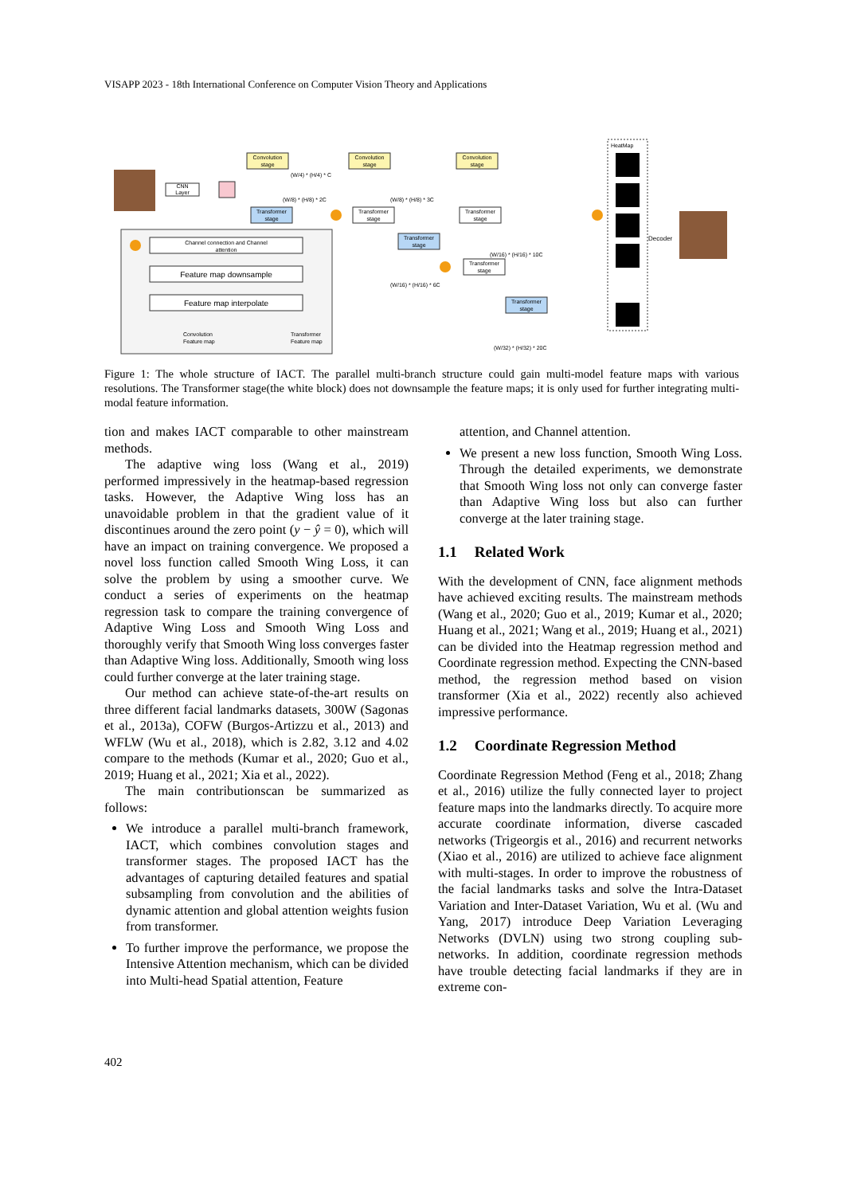VISAPP 2023 - 18th International Conference on Computer Vision Theory and Applications
Channel connection and Channel
attention
Feature map downsample
Feature map interpolate
Convolution
Feature map
Transformer
Feature map
CNN
Layer
Convolution
stage
Convolution
stage
Convolution
stage
(W/4) * (H/4) * C
(W/8) * (H/8) * 2C
(W/8) * (H/8) * 3C
Transformer
stage
Transformer
stage
Transformer
stage
Transformer
stage
Transformer
stage
(W/16) * (H/16) * 6C
(W/16) * (H/16) * 10C
Transformer
stage
(W/32) * (H/32) * 20C
HeatMap
Decoder
Figure 1: The whole structure of IACT. The parallel multi-branch structure could gain multi-model feature maps with various resolutions. The Transformer stage(the white block) does not downsample the feature maps; it is only used for further integrating multi-modal feature information.
tion and makes IACT comparable to other mainstream methods.
The adaptive wing loss (Wang et al., 2019) performed impressively in the heatmap-based regression tasks. However, the Adaptive Wing loss has an unavoidable problem in that the gradient value of it discontinues around the zero point (y − ŷ = 0), which will have an impact on training convergence. We proposed a novel loss function called Smooth Wing Loss, it can solve the problem by using a smoother curve. We conduct a series of experiments on the heatmap regression task to compare the training convergence of Adaptive Wing Loss and Smooth Wing Loss and thoroughly verify that Smooth Wing loss converges faster than Adaptive Wing loss. Additionally, Smooth wing loss could further converge at the later training stage.
Our method can achieve state-of-the-art results on three different facial landmarks datasets, 300W (Sagonas et al., 2013a), COFW (Burgos-Artizzu et al., 2013) and WFLW (Wu et al., 2018), which is 2.82, 3.12 and 4.02 compare to the methods (Kumar et al., 2020; Guo et al., 2019; Huang et al., 2021; Xia et al., 2022).
The main contributionscan be summarized as follows:
We introduce a parallel multi-branch framework, IACT, which combines convolution stages and transformer stages. The proposed IACT has the advantages of capturing detailed features and spatial subsampling from convolution and the abilities of dynamic attention and global attention weights fusion from transformer.
To further improve the performance, we propose the Intensive Attention mechanism, which can be divided into Multi-head Spatial attention, Feature
attention, and Channel attention.
We present a new loss function, Smooth Wing Loss. Through the detailed experiments, we demonstrate that Smooth Wing loss not only can converge faster than Adaptive Wing loss but also can further converge at the later training stage.
1.1 Related Work
With the development of CNN, face alignment methods have achieved exciting results. The mainstream methods (Wang et al., 2020; Guo et al., 2019; Kumar et al., 2020; Huang et al., 2021; Wang et al., 2019; Huang et al., 2021) can be divided into the Heatmap regression method and Coordinate regression method. Expecting the CNN-based method, the regression method based on vision transformer (Xia et al., 2022) recently also achieved impressive performance.
1.2 Coordinate Regression Method
Coordinate Regression Method (Feng et al., 2018; Zhang et al., 2016) utilize the fully connected layer to project feature maps into the landmarks directly. To acquire more accurate coordinate information, diverse cascaded networks (Trigeorgis et al., 2016) and recurrent networks (Xiao et al., 2016) are utilized to achieve face alignment with multi-stages. In order to improve the robustness of the facial landmarks tasks and solve the Intra-Dataset Variation and Inter-Dataset Variation, Wu et al. (Wu and Yang, 2017) introduce Deep Variation Leveraging Networks (DVLN) using two strong coupling sub-networks. In addition, coordinate regression methods have trouble detecting facial landmarks if they are in extreme con-
402